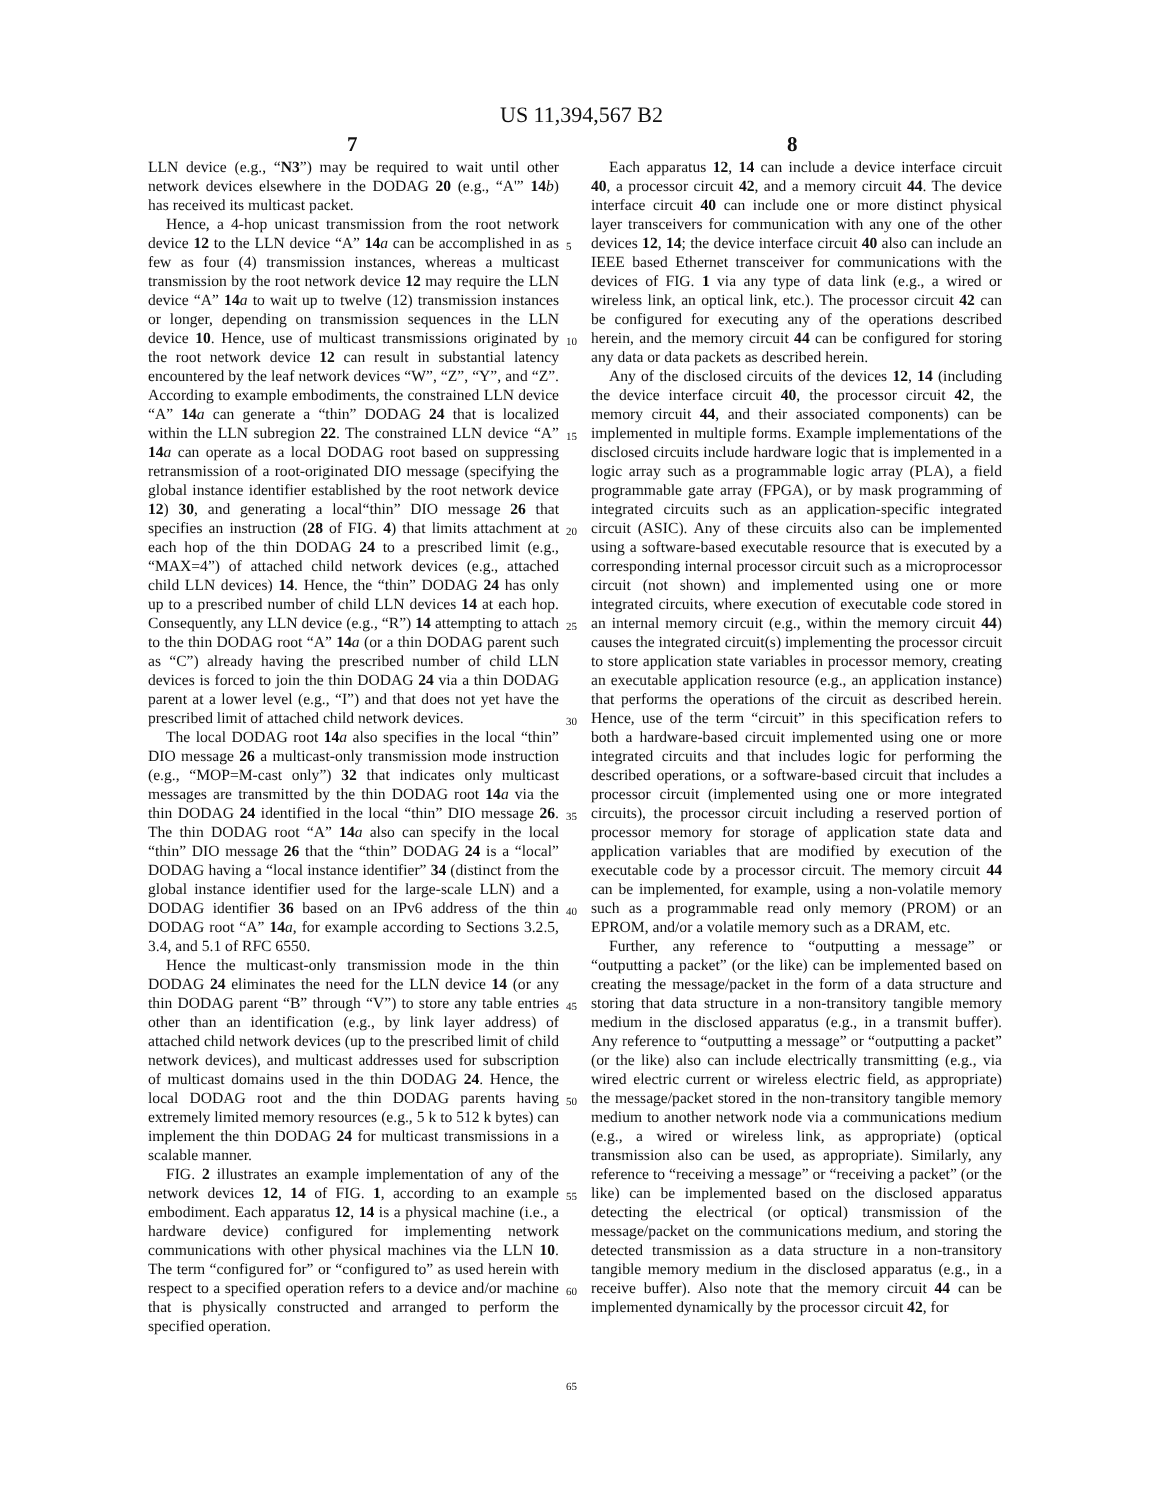US 11,394,567 B2
7 8
LLN device (e.g., “N3”) may be required to wait until other network devices elsewhere in the DODAG 20 (e.g., “A'” 14 b) has received its multicast packet.
Hence, a 4-hop unicast transmission from the root network device 12 to the LLN device “A” 14 a can be accomplished in as few as four (4) transmission instances, whereas a multicast transmission by the root network device 12 may require the LLN device “A” 14 a to wait up to twelve (12) transmission instances or longer, depending on transmission sequences in the LLN device 10. Hence, use of multicast transmissions originated by the root network device 12 can result in substantial latency encountered by the leaf network devices “W”, “Z”, “Y”, and “Z”. According to example embodiments, the constrained LLN device “A” 14 a can generate a “thin” DODAG 24 that is localized within the LLN subregion 22. The constrained LLN device “A” 14 a can operate as a local DODAG root based on suppressing retransmission of a root-originated DIO message (specifying the global instance identifier established by the root network device 12) 30, and generating a local“thin” DIO message 26 that specifies an instruction (28 of FIG. 4) that limits attachment at each hop of the thin DODAG 24 to a prescribed limit (e.g., “MAX=4”) of attached child network devices (e.g., attached child LLN devices) 14. Hence, the “thin” DODAG 24 has only up to a prescribed number of child LLN devices 14 at each hop. Consequently, any LLN device (e.g., “R”) 14 attempting to attach to the thin DODAG root “A” 14 a (or a thin DODAG parent such as “C”) already having the prescribed number of child LLN devices is forced to join the thin DODAG 24 via a thin DODAG parent at a lower level (e.g., “I”) and that does not yet have the prescribed limit of attached child network devices.
The local DODAG root 14 a also specifies in the local “thin” DIO message 26 a multicast-only transmission mode instruction (e.g., “MOP=M-cast only”) 32 that indicates only multicast messages are transmitted by the thin DODAG root 14 a via the thin DODAG 24 identified in the local “thin” DIO message 26. The thin DODAG root “A” 14 a also can specify in the local “thin” DIO message 26 that the “thin” DODAG 24 is a “local” DODAG having a “local instance identifier” 34 (distinct from the global instance identifier used for the large-scale LLN) and a DODAG identifier 36 based on an IPv6 address of the thin DODAG root “A” 14 a, for example according to Sections 3.2.5, 3.4, and 5.1 of RFC 6550.
Hence the multicast-only transmission mode in the thin DODAG 24 eliminates the need for the LLN device 14 (or any thin DODAG parent “B” through “V”) to store any table entries other than an identification (e.g., by link layer address) of attached child network devices (up to the prescribed limit of child network devices), and multicast addresses used for subscription of multicast domains used in the thin DODAG 24. Hence, the local DODAG root and the thin DODAG parents having extremely limited memory resources (e.g., 5 k to 512 k bytes) can implement the thin DODAG 24 for multicast transmissions in a scalable manner.
FIG. 2 illustrates an example implementation of any of the network devices 12, 14 of FIG. 1, according to an example embodiment. Each apparatus 12, 14 is a physical machine (i.e., a hardware device) configured for implementing network communications with other physical machines via the LLN 10. The term “configured for” or “configured to” as used herein with respect to a specified operation refers to a device and/or machine that is physically constructed and arranged to perform the specified operation.
5
10
15
20
25
30
35
40
45
50
55
60
65
Each apparatus 12, 14 can include a device interface circuit 40, a processor circuit 42, and a memory circuit 44. The device interface circuit 40 can include one or more distinct physical layer transceivers for communication with any one of the other devices 12, 14; the device interface circuit 40 also can include an IEEE based Ethernet transceiver for communications with the devices of FIG. 1 via any type of data link (e.g., a wired or wireless link, an optical link, etc.). The processor circuit 42 can be configured for executing any of the operations described herein, and the memory circuit 44 can be configured for storing any data or data packets as described herein.
Any of the disclosed circuits of the devices 12, 14 (including the device interface circuit 40, the processor circuit 42, the memory circuit 44, and their associated components) can be implemented in multiple forms. Example implementations of the disclosed circuits include hardware logic that is implemented in a logic array such as a programmable logic array (PLA), a field programmable gate array (FPGA), or by mask programming of integrated circuits such as an application-specific integrated circuit (ASIC). Any of these circuits also can be implemented using a software-based executable resource that is executed by a corresponding internal processor circuit such as a microprocessor circuit (not shown) and implemented using one or more integrated circuits, where execution of executable code stored in an internal memory circuit (e.g., within the memory circuit 44) causes the integrated circuit(s) implementing the processor circuit to store application state variables in processor memory, creating an executable application resource (e.g., an application instance) that performs the operations of the circuit as described herein. Hence, use of the term “circuit” in this specification refers to both a hardware-based circuit implemented using one or more integrated circuits and that includes logic for performing the described operations, or a software-based circuit that includes a processor circuit (implemented using one or more integrated circuits), the processor circuit including a reserved portion of processor memory for storage of application state data and application variables that are modified by execution of the executable code by a processor circuit. The memory circuit 44 can be implemented, for example, using a non-volatile memory such as a programmable read only memory (PROM) or an EPROM, and/or a volatile memory such as a DRAM, etc.
Further, any reference to “outputting a message” or “outputting a packet” (or the like) can be implemented based on creating the message/packet in the form of a data structure and storing that data structure in a non-transitory tangible memory medium in the disclosed apparatus (e.g., in a transmit buffer). Any reference to “outputting a message” or “outputting a packet” (or the like) also can include electrically transmitting (e.g., via wired electric current or wireless electric field, as appropriate) the message/packet stored in the non-transitory tangible memory medium to another network node via a communications medium (e.g., a wired or wireless link, as appropriate) (optical transmission also can be used, as appropriate). Similarly, any reference to “receiving a message” or “receiving a packet” (or the like) can be implemented based on the disclosed apparatus detecting the electrical (or optical) transmission of the message/packet on the communications medium, and storing the detected transmission as a data structure in a non-transitory tangible memory medium in the disclosed apparatus (e.g., in a receive buffer). Also note that the memory circuit 44 can be implemented dynamically by the processor circuit 42, for